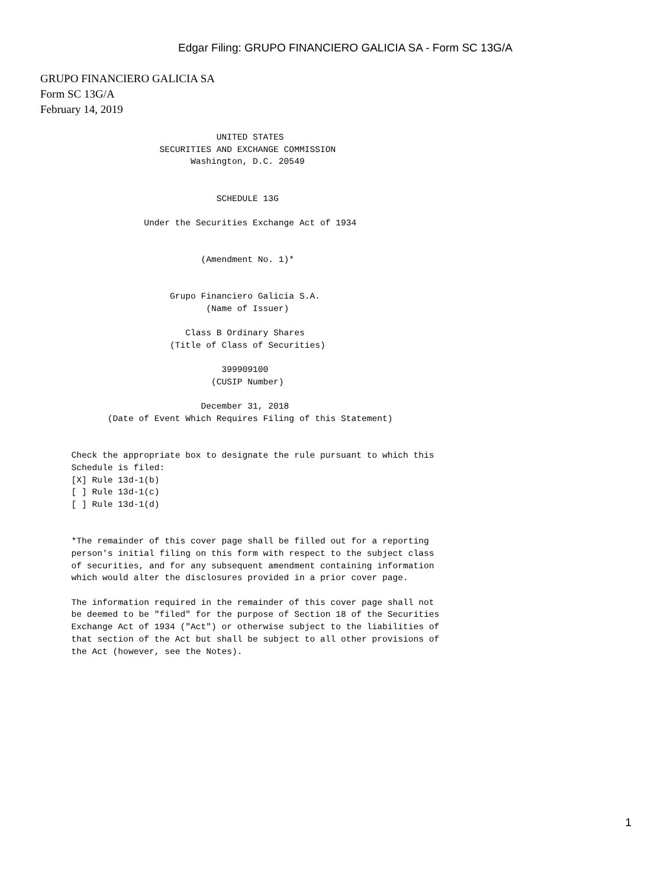Edgar Filing: GRUPO FINANCIERO GALICIA SA - Form SC 13G/A
GRUPO FINANCIERO GALICIA SA
Form SC 13G/A
February 14, 2019
                                  UNITED STATES
                       SECURITIES AND EXCHANGE COMMISSION
                             Washington, D.C. 20549


                                  SCHEDULE 13G

                    Under the Securities Exchange Act of 1934


                               (Amendment No. 1)*


                         Grupo Financiero Galicia S.A.
                                (Name of Issuer)

                            Class B Ordinary Shares
                         (Title of Class of Securities)

                                   399909100
                                 (CUSIP Number)

                               December 31, 2018
             (Date of Event Which Requires Filing of this Statement)


      Check the appropriate box to designate the rule pursuant to which this
      Schedule is filed:
      [X] Rule 13d-1(b)
      [ ] Rule 13d-1(c)
      [ ] Rule 13d-1(d)


      *The remainder of this cover page shall be filled out for a reporting
      person's initial filing on this form with respect to the subject class
      of securities, and for any subsequent amendment containing information
      which would alter the disclosures provided in a prior cover page.

      The information required in the remainder of this cover page shall not
      be deemed to be "filed" for the purpose of Section 18 of the Securities
      Exchange Act of 1934 ("Act") or otherwise subject to the liabilities of
      that section of the Act but shall be subject to all other provisions of
      the Act (however, see the Notes).
1